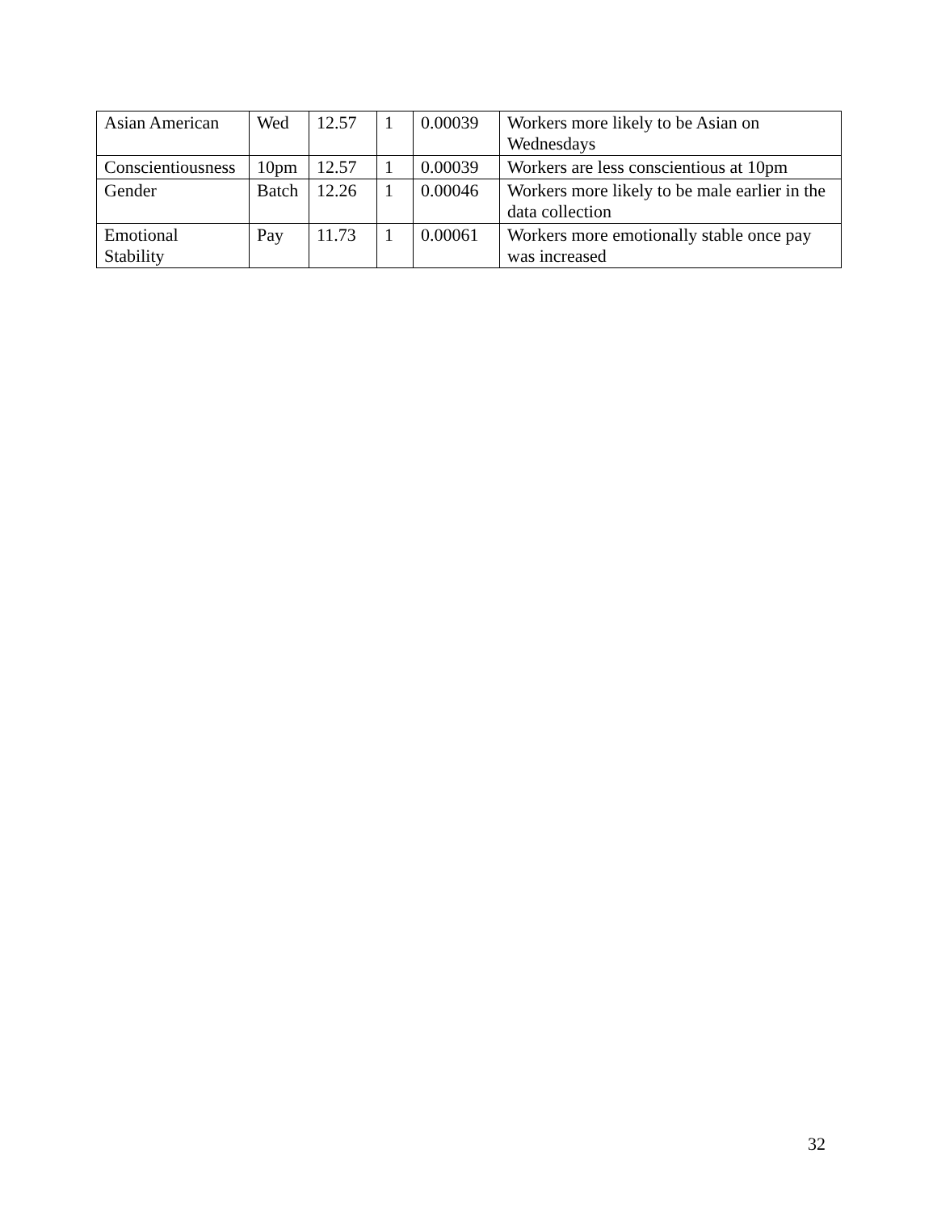| Asian American | Wed | 12.57 | 1 | 0.00039 | Workers more likely to be Asian on Wednesdays |
| Conscientiousness | 10pm | 12.57 | 1 | 0.00039 | Workers are less conscientious at 10pm |
| Gender | Batch | 12.26 | 1 | 0.00046 | Workers more likely to be male earlier in the data collection |
| Emotional Stability | Pay | 11.73 | 1 | 0.00061 | Workers more emotionally stable once pay was increased |
32